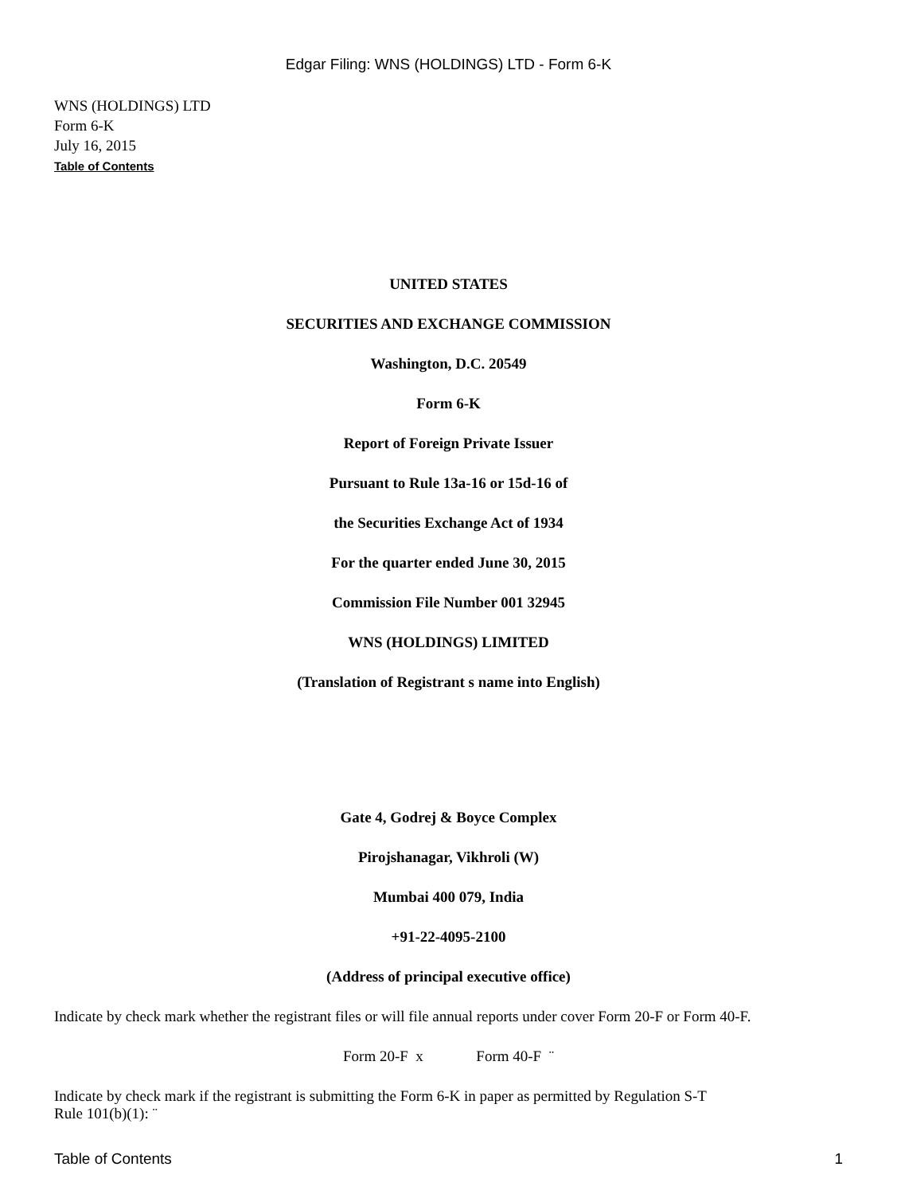Edgar Filing: WNS (HOLDINGS) LTD - Form 6-K
WNS (HOLDINGS) LTD
Form 6-K
July 16, 2015
Table of Contents
UNITED STATES
SECURITIES AND EXCHANGE COMMISSION
Washington, D.C. 20549
Form 6-K
Report of Foreign Private Issuer
Pursuant to Rule 13a-16 or 15d-16 of
the Securities Exchange Act of 1934
For the quarter ended June 30, 2015
Commission File Number 001 32945
WNS (HOLDINGS) LIMITED
(Translation of Registrant s name into English)
Gate 4, Godrej & Boyce Complex
Pirojshanagar, Vikhroli (W)
Mumbai 400 079, India
+91-22-4095-2100
(Address of principal executive office)
Indicate by check mark whether the registrant files or will file annual reports under cover Form 20-F or Form 40-F.
Form 20-F x Form 40-F ¨
Indicate by check mark if the registrant is submitting the Form 6-K in paper as permitted by Regulation S-T
Rule 101(b)(1): ¨
Table of Contents 1